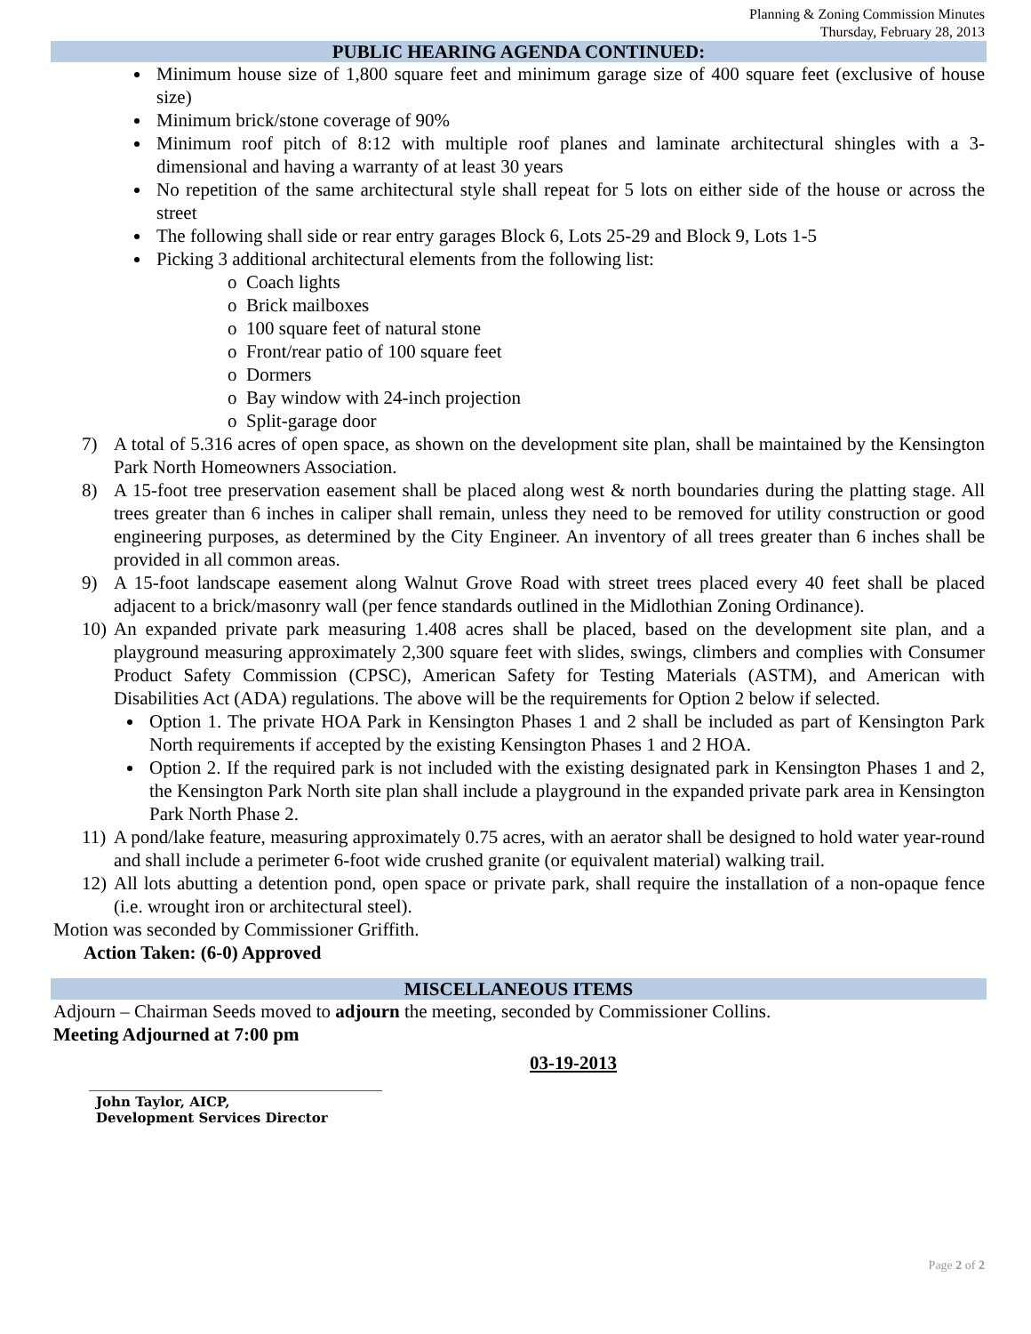Planning & Zoning Commission Minutes
Thursday, February 28, 2013
PUBLIC HEARING AGENDA CONTINUED:
Minimum house size of 1,800 square feet and minimum garage size of 400 square feet (exclusive of house size)
Minimum brick/stone coverage of 90%
Minimum roof pitch of 8:12 with multiple roof planes and laminate architectural shingles with a 3-dimensional and having a warranty of at least 30 years
No repetition of the same architectural style shall repeat for 5 lots on either side of the house or across the street
The following shall side or rear entry garages Block 6, Lots 25-29 and Block 9, Lots 1-5
Picking 3 additional architectural elements from the following list:
o Coach lights
o Brick mailboxes
o 100 square feet of natural stone
o Front/rear patio of 100 square feet
o Dormers
o Bay window with 24-inch projection
o Split-garage door
7) A total of 5.316 acres of open space, as shown on the development site plan, shall be maintained by the Kensington Park North Homeowners Association.
8) A 15-foot tree preservation easement shall be placed along west & north boundaries during the platting stage. All trees greater than 6 inches in caliper shall remain, unless they need to be removed for utility construction or good engineering purposes, as determined by the City Engineer. An inventory of all trees greater than 6 inches shall be provided in all common areas.
9) A 15-foot landscape easement along Walnut Grove Road with street trees placed every 40 feet shall be placed adjacent to a brick/masonry wall (per fence standards outlined in the Midlothian Zoning Ordinance).
10) An expanded private park measuring 1.408 acres shall be placed, based on the development site plan, and a playground measuring approximately 2,300 square feet with slides, swings, climbers and complies with Consumer Product Safety Commission (CPSC), American Safety for Testing Materials (ASTM), and American with Disabilities Act (ADA) regulations. The above will be the requirements for Option 2 below if selected.
Option 1. The private HOA Park in Kensington Phases 1 and 2 shall be included as part of Kensington Park North requirements if accepted by the existing Kensington Phases 1 and 2 HOA.
Option 2. If the required park is not included with the existing designated park in Kensington Phases 1 and 2, the Kensington Park North site plan shall include a playground in the expanded private park area in Kensington Park North Phase 2.
11) A pond/lake feature, measuring approximately 0.75 acres, with an aerator shall be designed to hold water year-round and shall include a perimeter 6-foot wide crushed granite (or equivalent material) walking trail.
12) All lots abutting a detention pond, open space or private park, shall require the installation of a non-opaque fence (i.e. wrought iron or architectural steel).
Motion was seconded by Commissioner Griffith.
Action Taken: (6-0) Approved
MISCELLANEOUS ITEMS
Adjourn – Chairman Seeds moved to adjourn the meeting, seconded by Commissioner Collins.
Meeting Adjourned at 7:00 pm
John Taylor, AICP,
Development Services Director
03-19-2013
Page 2 of 2